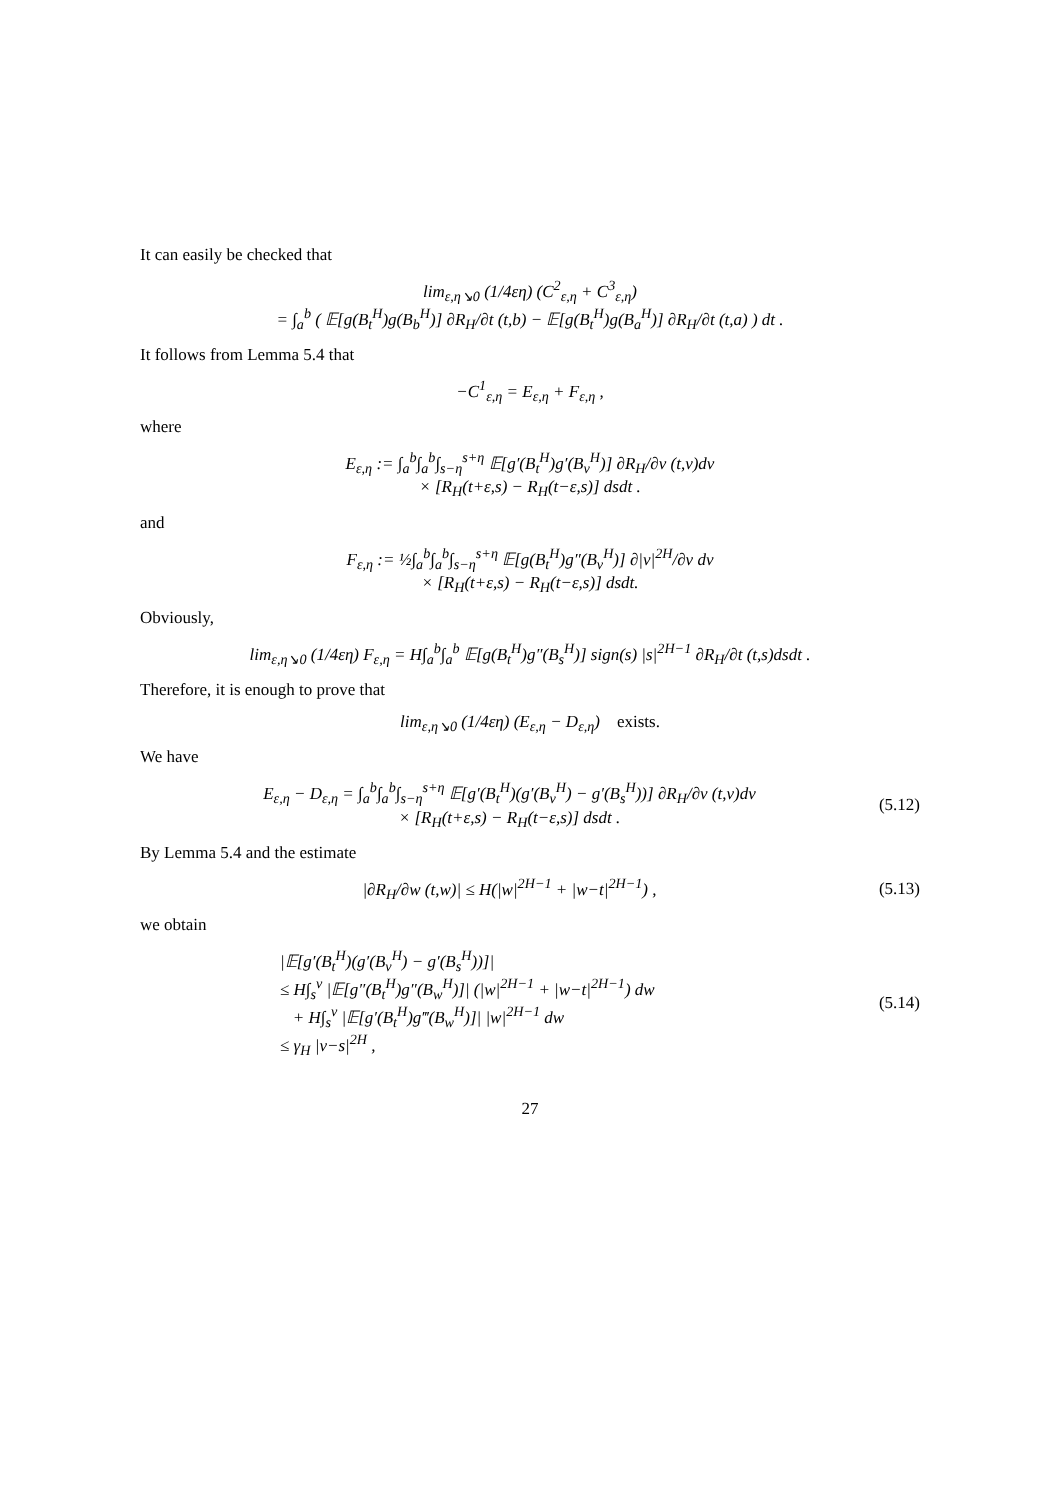It can easily be checked that
lim<sub>ε,η↘0</sub> (1/4εη) (C<sup>2</sup><sub>ε,η</sub> + C<sup>3</sup><sub>ε,η</sub>)
= ∫<sub>a</sub><sup>b</sup> ( 𝔼[g(B<sub>t</sub><sup>H</sup>)g(B<sub>b</sub><sup>H</sup>)] ∂R<sub>H</sub>/∂t (t,b) − 𝔼[g(B<sub>t</sub><sup>H</sup>)g(B<sub>a</sub><sup>H</sup>)] ∂R<sub>H</sub>/∂t (t,a) ) dt .
It follows from Lemma 5.4 that
−C<sup>1</sup><sub>ε,η</sub> = E<sub>ε,η</sub> + F<sub>ε,η</sub> ,
where
E<sub>ε,η</sub> := ∫<sub>a</sub><sup>b</sup>∫<sub>a</sub><sup>b</sup>∫<sub>s−η</sub><sup>s+η</sup> 𝔼[g′(B<sub>t</sub><sup>H</sup>)g′(B<sub>v</sub><sup>H</sup>)] ∂R<sub>H</sub>/∂v (t,v)dv
× [R<sub>H</sub>(t+ε,s) − R<sub>H</sub>(t−ε,s)] dsdt .
and
F<sub>ε,η</sub> := ½∫<sub>a</sub><sup>b</sup>∫<sub>a</sub><sup>b</sup>∫<sub>s−η</sub><sup>s+η</sup> 𝔼[g(B<sub>t</sub><sup>H</sup>)g″(B<sub>v</sub><sup>H</sup>)] ∂|v|<sup>2H</sup>/∂v dv
× [R<sub>H</sub>(t+ε,s) − R<sub>H</sub>(t−ε,s)] dsdt.
Obviously,
lim<sub>ε,η↘0</sub> (1/4εη) F<sub>ε,η</sub> = H∫<sub>a</sub><sup>b</sup>∫<sub>a</sub><sup>b</sup> 𝔼[g(B<sub>t</sub><sup>H</sup>)g″(B<sub>s</sub><sup>H</sup>)] sign(s) |s|<sup>2H−1</sup> ∂R<sub>H</sub>/∂t (t,s)dsdt .
Therefore, it is enough to prove that
lim<sub>ε,η↘0</sub> (1/4εη) (E<sub>ε,η</sub> − D<sub>ε,η</sub>) exists.
We have
E<sub>ε,η</sub> − D<sub>ε,η</sub> = ∫<sub>a</sub><sup>b</sup>∫<sub>a</sub><sup>b</sup>∫<sub>s−η</sub><sup>s+η</sup> 𝔼[g′(B<sub>t</sub><sup>H</sup>)(g′(B<sub>v</sub><sup>H</sup>) − g′(B<sub>s</sub><sup>H</sup>))] ∂R<sub>H</sub>/∂v (t,v)dv
× [R<sub>H</sub>(t+ε,s) − R<sub>H</sub>(t−ε,s)] dsdt .
(5.12)
By Lemma 5.4 and the estimate
|∂R<sub>H</sub>/∂w (t,w)| ≤ H(|w|<sup>2H−1</sup> + |w−t|<sup>2H−1</sup>) ,
(5.13)
we obtain
|𝔼[g′(B<sub>t</sub><sup>H</sup>)(g′(B<sub>v</sub><sup>H</sup>) − g′(B<sub>s</sub><sup>H</sup>))]|
≤ H∫<sub>s</sub><sup>v</sup> |𝔼[g″(B<sub>t</sub><sup>H</sup>)g″(B<sub>w</sub><sup>H</sup>)]| (|w|<sup>2H−1</sup> + |w−t|<sup>2H−1</sup>) dw
+ H∫<sub>s</sub><sup>v</sup> |𝔼[g′(B<sub>t</sub><sup>H</sup>)g‴(B<sub>w</sub><sup>H</sup>)]| |w|<sup>2H−1</sup> dw
≤ γ<sub>H</sub> |v−s|<sup>2H</sup> ,
(5.14)
27